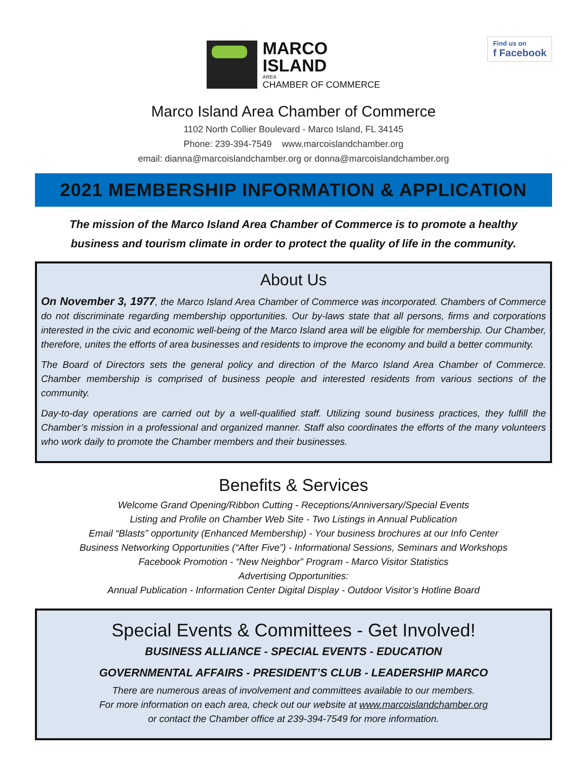MARCO
ISLAND
AREA
CHAMBER OF COMMERCE
Find us on
f Facebook
Marco Island Area Chamber of Commerce
1102 North Collier Boulevard - Marco Island, FL 34145
Phone: 239-394-7549 www.marcoislandchamber.org
email: dianna@marcoislandchamber.org or donna@marcoislandchamber.org
2021 MEMBERSHIP INFORMATION & APPLICATION
The mission of the Marco Island Area Chamber of Commerce is to promote a healthy
business and tourism climate in order to protect the quality of life in the community.
About Us
On November 3, 1977, the Marco Island Area Chamber of Commerce was incorporated. Chambers of Commerce do not discriminate regarding membership opportunities. Our by-laws state that all persons, firms and corporations interested in the civic and economic well-being of the Marco Island area will be eligible for membership. Our Chamber, therefore, unites the efforts of area businesses and residents to improve the economy and build a better community.
The Board of Directors sets the general policy and direction of the Marco Island Area Chamber of Commerce. Chamber membership is comprised of business people and interested residents from various sections of the community.
Day-to-day operations are carried out by a well-qualified staff. Utilizing sound business practices, they fulfill the Chamber’s mission in a professional and organized manner. Staff also coordinates the efforts of the many volunteers who work daily to promote the Chamber members and their businesses.
Benefits & Services
Welcome Grand Opening/Ribbon Cutting - Receptions/Anniversary/Special Events
Listing and Profile on Chamber Web Site - Two Listings in Annual Publication
Email “Blasts” opportunity (Enhanced Membership) - Your business brochures at our Info Center
Business Networking Opportunities (“After Five”) - Informational Sessions, Seminars and Workshops
Facebook Promotion - “New Neighbor” Program - Marco Visitor Statistics
Advertising Opportunities:
Annual Publication - Information Center Digital Display - Outdoor Visitor’s Hotline Board
Special Events & Committees - Get Involved!
BUSINESS ALLIANCE - SPECIAL EVENTS - EDUCATION
GOVERNMENTAL AFFAIRS - PRESIDENT’S CLUB - LEADERSHIP MARCO
There are numerous areas of involvement and committees available to our members.
For more information on each area, check out our website at www.marcoislandchamber.org
or contact the Chamber office at 239-394-7549 for more information.